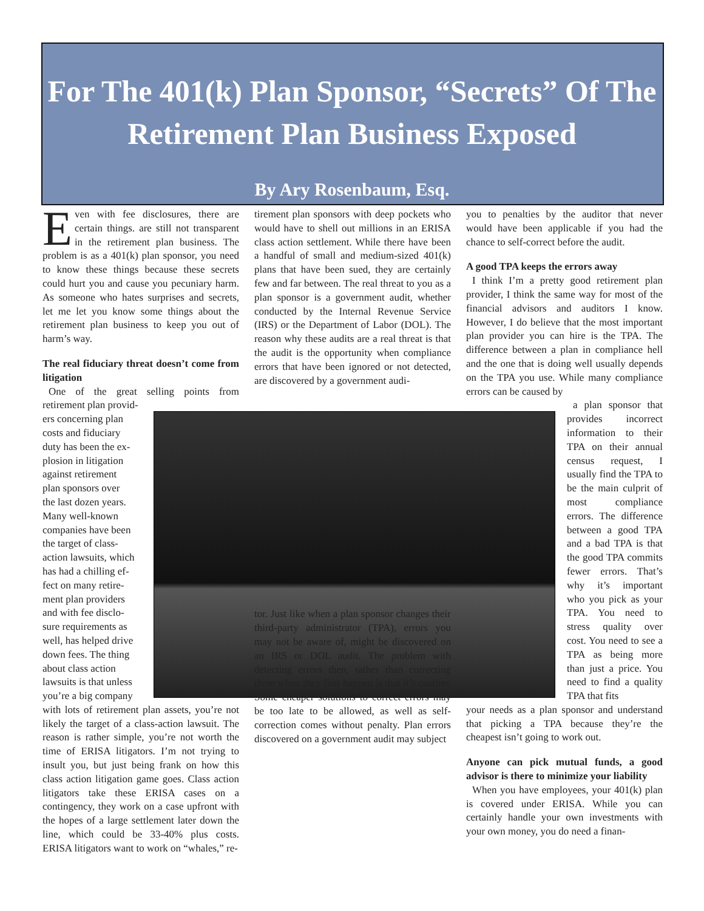For The 401(k) Plan Sponsor, “Secrets” Of The Retirement Plan Business Exposed
By Ary Rosenbaum, Esq.
Even with fee disclosures, there are certain things. are still not transparent in the retirement plan business. The problem is as a 401(k) plan sponsor, you need to know these things because these secrets could hurt you and cause you pecuniary harm. As someone who hates surprises and secrets, let me let you know some things about the retirement plan business to keep you out of harm’s way.
The real fiduciary threat doesn’t come from litigation
One of the great selling points from retirement plan provid-
ers concerning plan
costs and fiduciary
duty has been the ex-
plosion in litigation
against retirement
plan sponsors over
the last dozen years.
Many well-known
companies have been
the target of class-
action lawsuits, which
has had a chilling ef-
fect on many retire-
ment plan providers
and with fee disclo-
sure requirements as
well, has helped drive
down fees. The thing
about class action
lawsuits is that unless
you’re a big company
with lots of retirement plan assets, you’re not likely the target of a class-action lawsuit. The reason is rather simple, you’re not worth the time of ERISA litigators. I’m not trying to insult you, but just being frank on how this class action litigation game goes. Class action litigators take these ERISA cases on a contingency, they work on a case upfront with the hopes of a large settlement later down the line, which could be 33-40% plus costs. ERISA litigators want to work on “whales,” re-
tirement plan sponsors with deep pockets who would have to shell out millions in an ERISA class action settlement. While there have been a handful of small and medium-sized 401(k) plans that have been sued, they are certainly few and far between. The real threat to you as a plan sponsor is a government audit, whether conducted by the Internal Revenue Service (IRS) or the Department of Labor (DOL). The reason why these audits are a real threat is that the audit is the opportunity when compliance errors that have been ignored or not detected, are discovered by a government audi-
tor. Just like when a plan sponsor changes their third-party administrator (TPA), errors you may not be aware of, might be discovered on an IRS or DOL audit. The problem with detecting errors then, rather than correcting them when they first happen is that it’s costlier. Some cheaper solutions to correct errors may be too late to be allowed, as well as self-correction comes without penalty. Plan errors discovered on a government audit may subject
you to penalties by the auditor that never would have been applicable if you had the chance to self-correct before the audit.
A good TPA keeps the errors away
I think I’m a pretty good retirement plan provider, I think the same way for most of the financial advisors and auditors I know. However, I do believe that the most important plan provider you can hire is the TPA. The difference between a plan in compliance hell and the one that is doing well usually depends on the TPA you use. While many compliance errors can be caused by
a plan sponsor that provides incorrect information to their TPA on their annual census request, I usually find the TPA to be the main culprit of most compliance errors. The difference between a good TPA and a bad TPA is that the good TPA commits fewer errors. That’s why it’s important who you pick as your TPA. You need to stress quality over cost. You need to see a TPA as being more than just a price. You need to find a quality TPA that fits
your needs as a plan sponsor and understand that picking a TPA because they’re the cheapest isn’t going to work out.
Anyone can pick mutual funds, a good advisor is there to minimize your liability
When you have employees, your 401(k) plan is covered under ERISA. While you can certainly handle your own investments with your own money, you do need a finan-